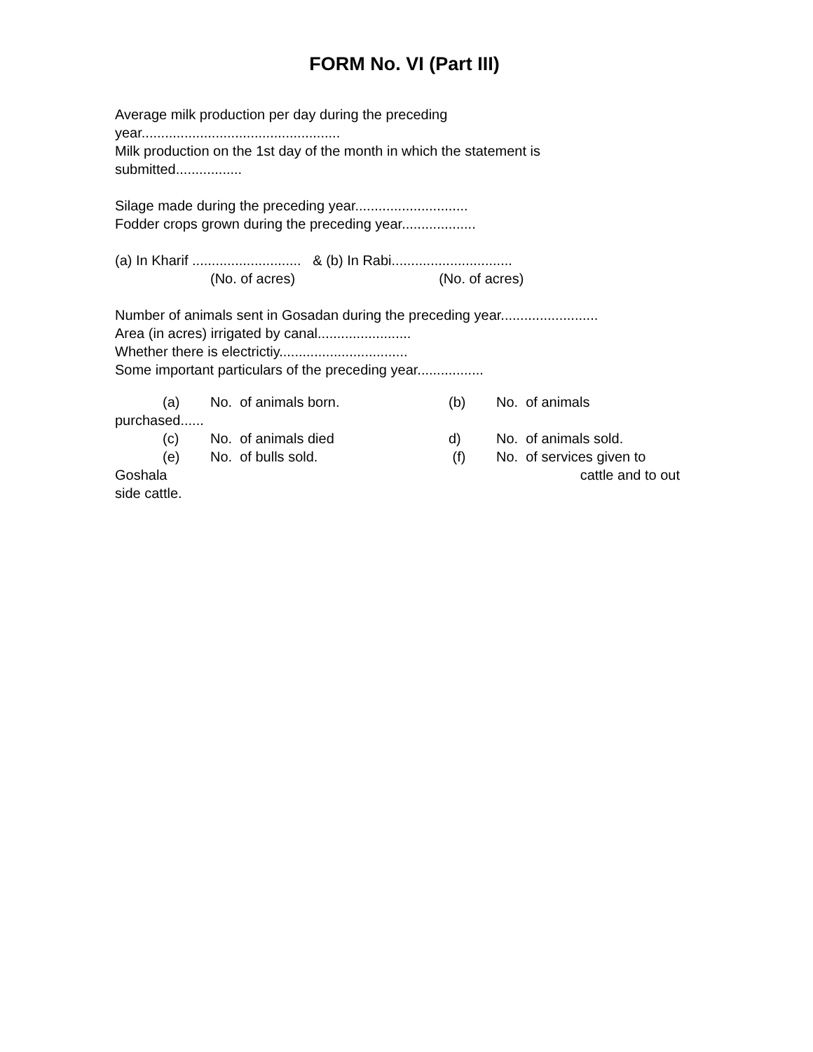FORM No. VI (Part III)
Average milk production per day during the preceding
year...................................................
Milk production on the 1st day of the month in which the statement is
submitted.................
Silage made during the preceding year.............................
Fodder crops grown during the preceding year...................
(a) In Kharif ............................ & (b) In Rabi...............................
(No. of acres) (No. of acres)
Number of animals sent in Gosadan during the preceding year.........................
Area (in acres) irrigated by canal........................
Whether there is electrictiy.................................
Some important particulars of the preceding year.................
(a) No. of animals born. (b) No. of animals
purchased......
(c) No. of animals died d) No. of animals sold.
(e) No. of bulls sold. (f) No. of services given to
Goshala cattle and to out
side cattle.